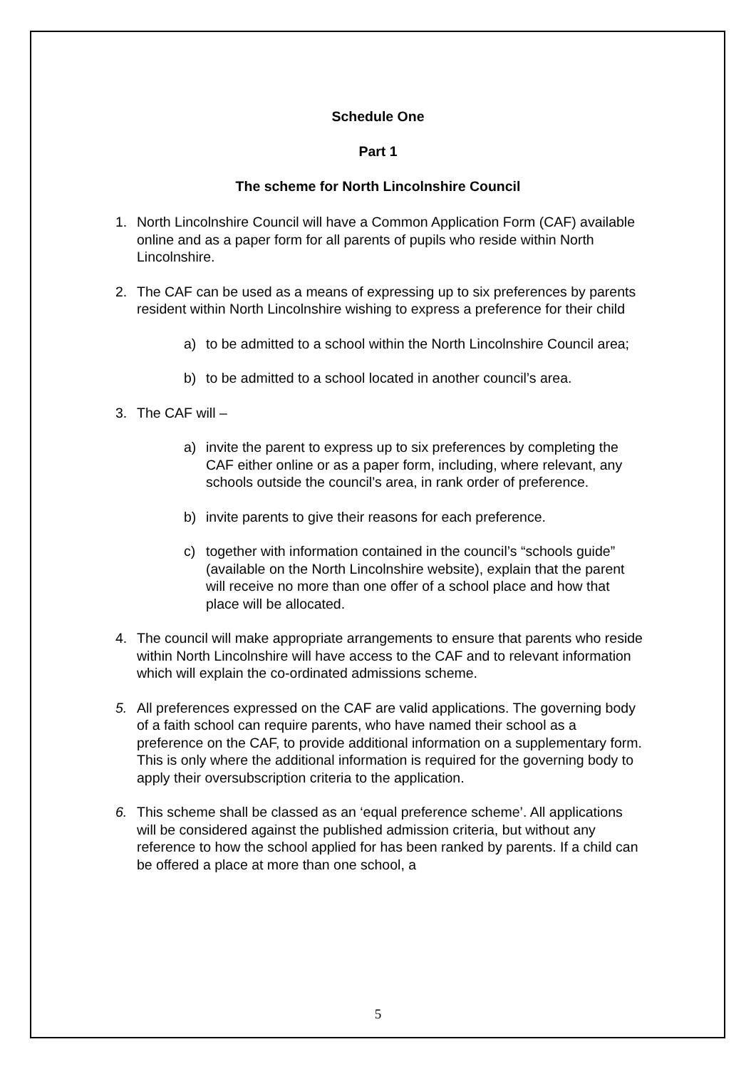Schedule One
Part 1
The scheme for North Lincolnshire Council
1. North Lincolnshire Council will have a Common Application Form (CAF) available online and as a paper form for all parents of pupils who reside within North Lincolnshire.
2. The CAF can be used as a means of expressing up to six preferences by parents resident within North Lincolnshire wishing to express a preference for their child
a) to be admitted to a school within the North Lincolnshire Council area;
b) to be admitted to a school located in another council’s area.
3. The CAF will –
a) invite the parent to express up to six preferences by completing the CAF either online or as a paper form, including, where relevant, any schools outside the council’s area, in rank order of preference.
b) invite parents to give their reasons for each preference.
c) together with information contained in the council’s “schools guide” (available on the North Lincolnshire website), explain that the parent will receive no more than one offer of a school place and how that place will be allocated.
4. The council will make appropriate arrangements to ensure that parents who reside within North Lincolnshire will have access to the CAF and to relevant information which will explain the co-ordinated admissions scheme.
5. All preferences expressed on the CAF are valid applications. The governing body of a faith school can require parents, who have named their school as a preference on the CAF, to provide additional information on a supplementary form. This is only where the additional information is required for the governing body to apply their oversubscription criteria to the application.
6. This scheme shall be classed as an ‘equal preference scheme’. All applications will be considered against the published admission criteria, but without any reference to how the school applied for has been ranked by parents. If a child can be offered a place at more than one school, a
5